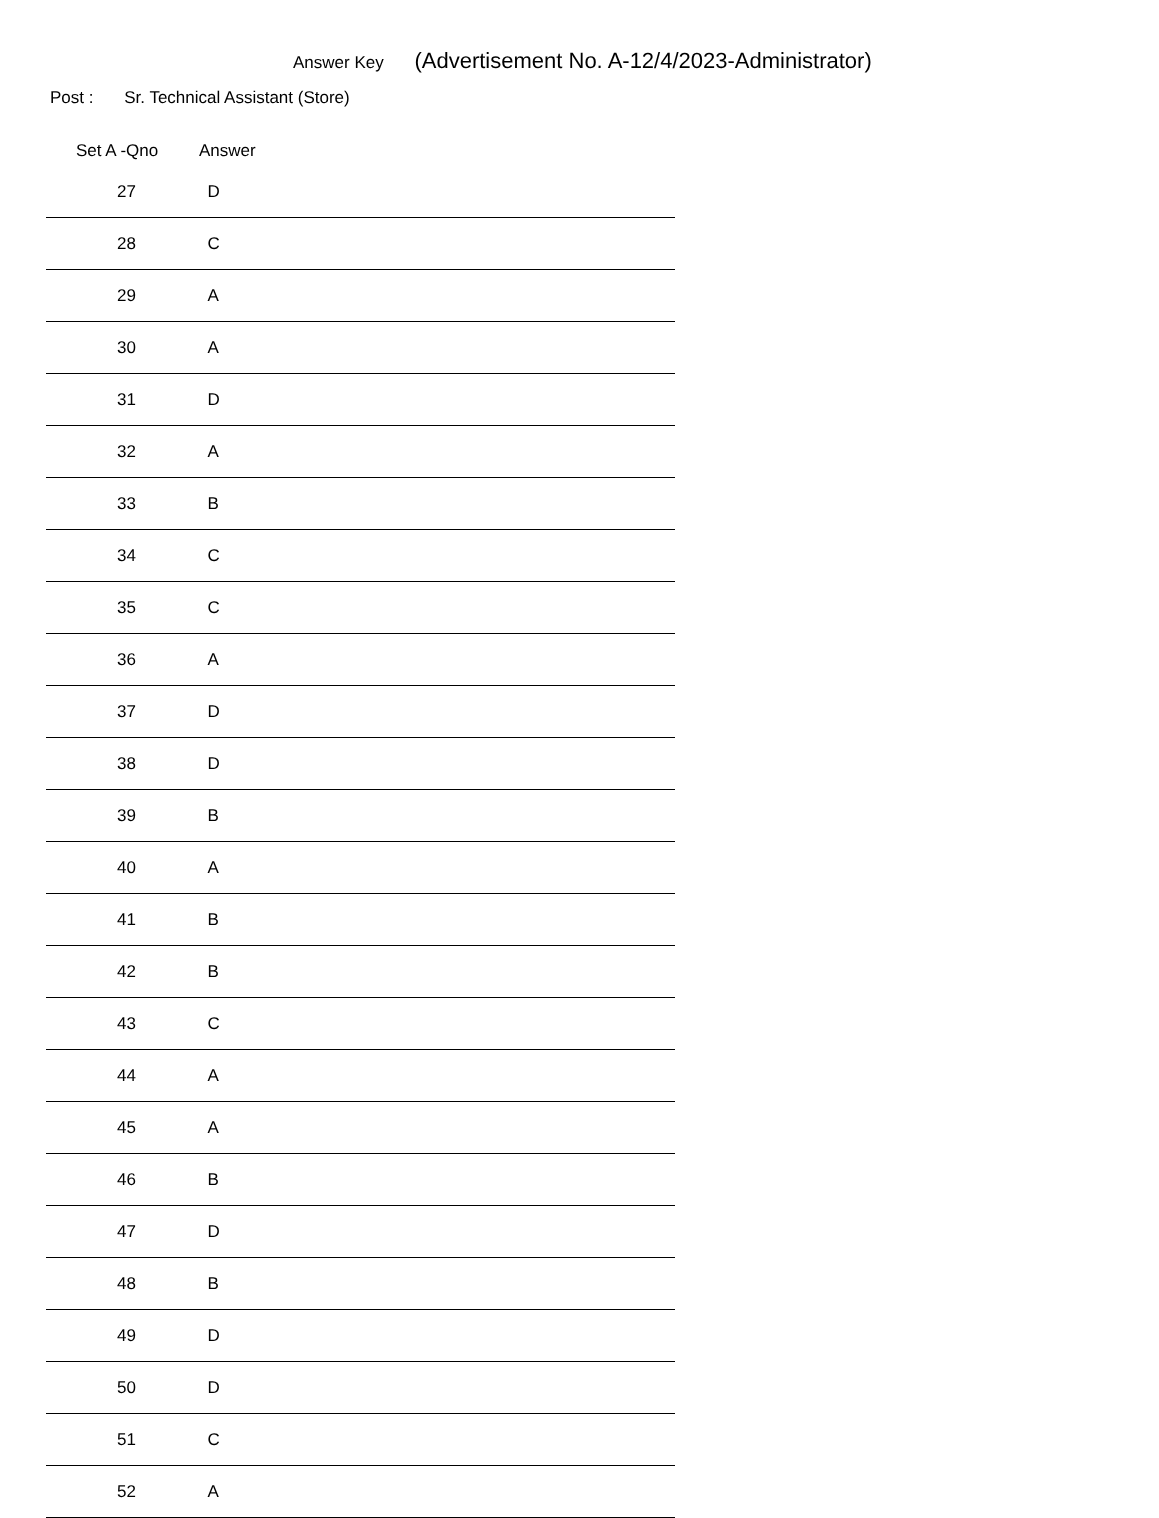Answer Key (Advertisement No. A-12/4/2023-Administrator)
Post : Sr. Technical Assistant (Store)
| Set A -Qno | Answer |
| --- | --- |
| 27 | D |
| 28 | C |
| 29 | A |
| 30 | A |
| 31 | D |
| 32 | A |
| 33 | B |
| 34 | C |
| 35 | C |
| 36 | A |
| 37 | D |
| 38 | D |
| 39 | B |
| 40 | A |
| 41 | B |
| 42 | B |
| 43 | C |
| 44 | A |
| 45 | A |
| 46 | B |
| 47 | D |
| 48 | B |
| 49 | D |
| 50 | D |
| 51 | C |
| 52 | A |